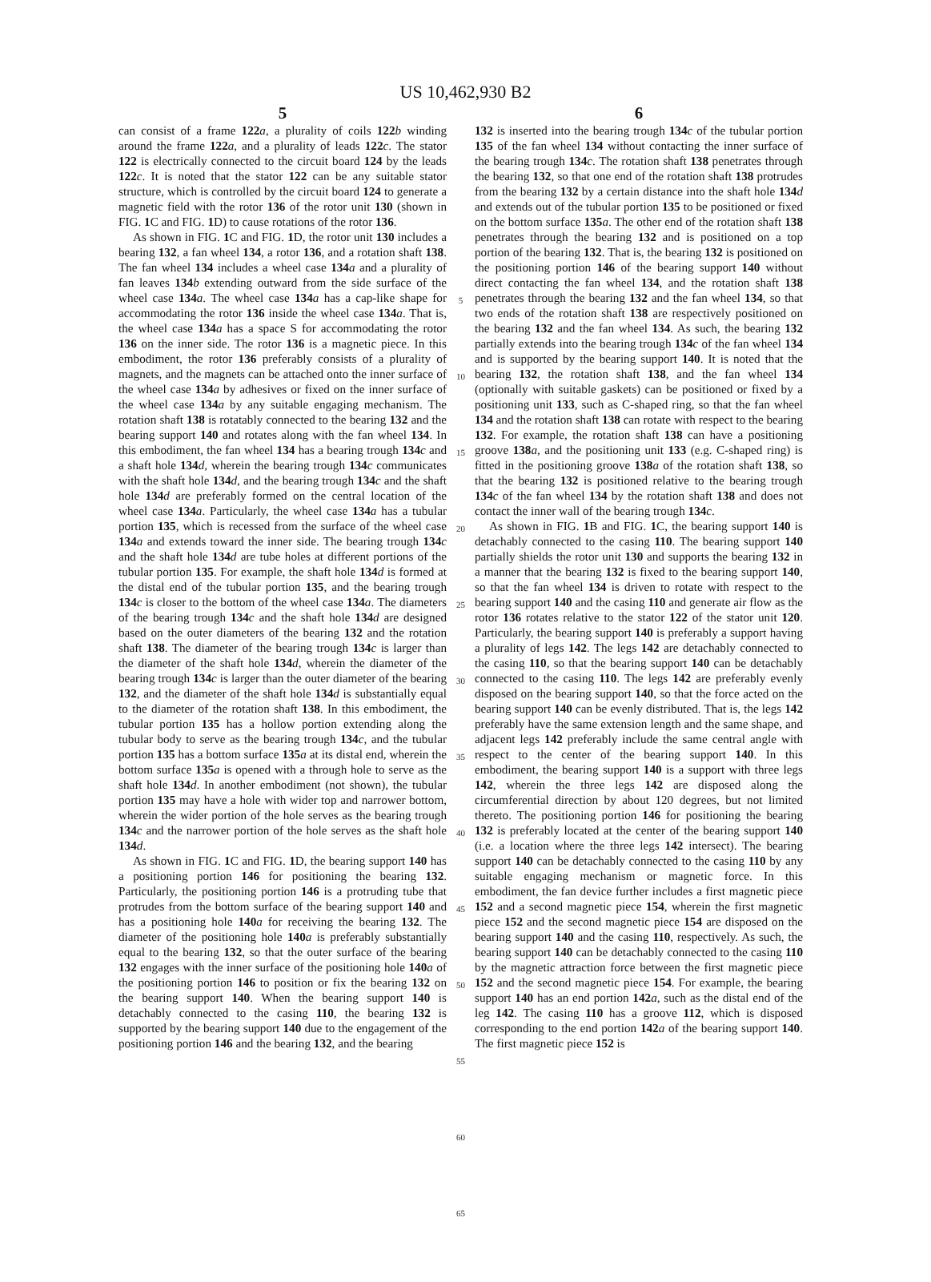US 10,462,930 B2
5
can consist of a frame 122 a, a plurality of coils 122 b winding around the frame 122 a, and a plurality of leads 122 c. The stator 122 is electrically connected to the circuit board 124 by the leads 122 c. It is noted that the stator 122 can be any suitable stator structure, which is controlled by the circuit board 124 to generate a magnetic field with the rotor 136 of the rotor unit 130 (shown in FIG. 1 C and FIG. 1 D) to cause rotations of the rotor 136.
As shown in FIG. 1 C and FIG. 1 D, the rotor unit 130 includes a bearing 132, a fan wheel 134, a rotor 136, and a rotation shaft 138. The fan wheel 134 includes a wheel case 134 a and a plurality of fan leaves 134 b extending outward from the side surface of the wheel case 134 a. The wheel case 134 a has a cap-like shape for accommodating the rotor 136 inside the wheel case 134 a. That is, the wheel case 134 a has a space S for accommodating the rotor 136 on the inner side. The rotor 136 is a magnetic piece. In this embodiment, the rotor 136 preferably consists of a plurality of magnets, and the magnets can be attached onto the inner surface of the wheel case 134 a by adhesives or fixed on the inner surface of the wheel case 134 a by any suitable engaging mechanism. The rotation shaft 138 is rotatably connected to the bearing 132 and the bearing support 140 and rotates along with the fan wheel 134. In this embodiment, the fan wheel 134 has a bearing trough 134 c and a shaft hole 134 d, wherein the bearing trough 134 c communicates with the shaft hole 134 d, and the bearing trough 134 c and the shaft hole 134 d are preferably formed on the central location of the wheel case 134 a. Particularly, the wheel case 134 a has a tubular portion 135, which is recessed from the surface of the wheel case 134 a and extends toward the inner side. The bearing trough 134 c and the shaft hole 134 d are tube holes at different portions of the tubular portion 135. For example, the shaft hole 134 d is formed at the distal end of the tubular portion 135, and the bearing trough 134 c is closer to the bottom of the wheel case 134 a. The diameters of the bearing trough 134 c and the shaft hole 134 d are designed based on the outer diameters of the bearing 132 and the rotation shaft 138. The diameter of the bearing trough 134 c is larger than the diameter of the shaft hole 134 d, wherein the diameter of the bearing trough 134 c is larger than the outer diameter of the bearing 132, and the diameter of the shaft hole 134 d is substantially equal to the diameter of the rotation shaft 138. In this embodiment, the tubular portion 135 has a hollow portion extending along the tubular body to serve as the bearing trough 134 c, and the tubular portion 135 has a bottom surface 135 a at its distal end, wherein the bottom surface 135 a is opened with a through hole to serve as the shaft hole 134 d. In another embodiment (not shown), the tubular portion 135 may have a hole with wider top and narrower bottom, wherein the wider portion of the hole serves as the bearing trough 134 c and the narrower portion of the hole serves as the shaft hole 134 d.
As shown in FIG. 1 C and FIG. 1 D, the bearing support 140 has a positioning portion 146 for positioning the bearing 132. Particularly, the positioning portion 146 is a protruding tube that protrudes from the bottom surface of the bearing support 140 and has a positioning hole 140 a for receiving the bearing 132. The diameter of the positioning hole 140 a is preferably substantially equal to the bearing 132, so that the outer surface of the bearing 132 engages with the inner surface of the positioning hole 140 a of the positioning portion 146 to position or fix the bearing 132 on the bearing support 140. When the bearing support 140 is detachably connected to the casing 110, the bearing 132 is supported by the bearing support 140 due to the engagement of the positioning portion 146 and the bearing 132, and the bearing
5
10
15
20
25
30
35
40
45
50
55
60
65
6
132 is inserted into the bearing trough 134 c of the tubular portion 135 of the fan wheel 134 without contacting the inner surface of the bearing trough 134 c. The rotation shaft 138 penetrates through the bearing 132, so that one end of the rotation shaft 138 protrudes from the bearing 132 by a certain distance into the shaft hole 134 d and extends out of the tubular portion 135 to be positioned or fixed on the bottom surface 135 a. The other end of the rotation shaft 138 penetrates through the bearing 132 and is positioned on a top portion of the bearing 132. That is, the bearing 132 is positioned on the positioning portion 146 of the bearing support 140 without direct contacting the fan wheel 134, and the rotation shaft 138 penetrates through the bearing 132 and the fan wheel 134, so that two ends of the rotation shaft 138 are respectively positioned on the bearing 132 and the fan wheel 134. As such, the bearing 132 partially extends into the bearing trough 134 c of the fan wheel 134 and is supported by the bearing support 140. It is noted that the bearing 132, the rotation shaft 138, and the fan wheel 134 (optionally with suitable gaskets) can be positioned or fixed by a positioning unit 133, such as C-shaped ring, so that the fan wheel 134 and the rotation shaft 138 can rotate with respect to the bearing 132. For example, the rotation shaft 138 can have a positioning groove 138 a, and the positioning unit 133 (e.g. C-shaped ring) is fitted in the positioning groove 138 a of the rotation shaft 138, so that the bearing 132 is positioned relative to the bearing trough 134 c of the fan wheel 134 by the rotation shaft 138 and does not contact the inner wall of the bearing trough 134 c.
As shown in FIG. 1 B and FIG. 1 C, the bearing support 140 is detachably connected to the casing 110. The bearing support 140 partially shields the rotor unit 130 and supports the bearing 132 in a manner that the bearing 132 is fixed to the bearing support 140, so that the fan wheel 134 is driven to rotate with respect to the bearing support 140 and the casing 110 and generate air flow as the rotor 136 rotates relative to the stator 122 of the stator unit 120. Particularly, the bearing support 140 is preferably a support having a plurality of legs 142. The legs 142 are detachably connected to the casing 110, so that the bearing support 140 can be detachably connected to the casing 110. The legs 142 are preferably evenly disposed on the bearing support 140, so that the force acted on the bearing support 140 can be evenly distributed. That is, the legs 142 preferably have the same extension length and the same shape, and adjacent legs 142 preferably include the same central angle with respect to the center of the bearing support 140. In this embodiment, the bearing support 140 is a support with three legs 142, wherein the three legs 142 are disposed along the circumferential direction by about 120 degrees, but not limited thereto. The positioning portion 146 for positioning the bearing 132 is preferably located at the center of the bearing support 140 (i.e. a location where the three legs 142 intersect). The bearing support 140 can be detachably connected to the casing 110 by any suitable engaging mechanism or magnetic force. In this embodiment, the fan device further includes a first magnetic piece 152 and a second magnetic piece 154, wherein the first magnetic piece 152 and the second magnetic piece 154 are disposed on the bearing support 140 and the casing 110, respectively. As such, the bearing support 140 can be detachably connected to the casing 110 by the magnetic attraction force between the first magnetic piece 152 and the second magnetic piece 154. For example, the bearing support 140 has an end portion 142 a, such as the distal end of the leg 142. The casing 110 has a groove 112, which is disposed corresponding to the end portion 142 a of the bearing support 140. The first magnetic piece 152 is